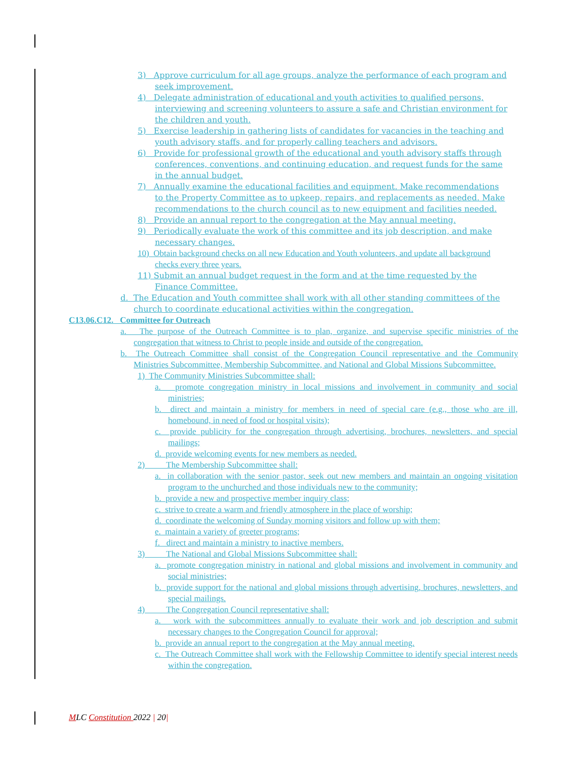3) Approve curriculum for all age groups, analyze the performance of each program and seek improvement.
4) Delegate administration of educational and youth activities to qualified persons, interviewing and screening volunteers to assure a safe and Christian environment for the children and youth.
5) Exercise leadership in gathering lists of candidates for vacancies in the teaching and youth advisory staffs, and for properly calling teachers and advisors.
6) Provide for professional growth of the educational and youth advisory staffs through conferences, conventions, and continuing education, and request funds for the same in the annual budget.
7) Annually examine the educational facilities and equipment. Make recommendations to the Property Committee as to upkeep, repairs, and replacements as needed. Make recommendations to the church council as to new equipment and facilities needed.
8) Provide an annual report to the congregation at the May annual meeting.
9) Periodically evaluate the work of this committee and its job description, and make necessary changes.
10) Obtain background checks on all new Education and Youth volunteers, and update all background checks every three years.
11) Submit an annual budget request in the form and at the time requested by the Finance Committee.
d. The Education and Youth committee shall work with all other standing committees of the church to coordinate educational activities within the congregation.
C13.06.C12. Committee for Outreach
a. The purpose of the Outreach Committee is to plan, organize, and supervise specific ministries of the congregation that witness to Christ to people inside and outside of the congregation.
b. The Outreach Committee shall consist of the Congregation Council representative and the Community Ministries Subcommittee, Membership Subcommittee, and National and Global Missions Subcommittee.
1) The Community Ministries Subcommittee shall:
a. promote congregation ministry in local missions and involvement in community and social ministries;
b. direct and maintain a ministry for members in need of special care (e.g., those who are ill, homebound, in need of food or hospital visits);
c. provide publicity for the congregation through advertising, brochures, newsletters, and special mailings;
d. provide welcoming events for new members as needed.
2) The Membership Subcommittee shall:
a. in collaboration with the senior pastor, seek out new members and maintain an ongoing visitation program to the unchurched and those individuals new to the community;
b. provide a new and prospective member inquiry class;
c. strive to create a warm and friendly atmosphere in the place of worship;
d. coordinate the welcoming of Sunday morning visitors and follow up with them;
e. maintain a variety of greeter programs;
f. direct and maintain a ministry to inactive members.
3) The National and Global Missions Subcommittee shall:
a. promote congregation ministry in national and global missions and involvement in community and social ministries;
b. provide support for the national and global missions through advertising, brochures, newsletters, and special mailings.
4) The Congregation Council representative shall:
a. work with the subcommittees annually to evaluate their work and job description and submit necessary changes to the Congregation Council for approval;
b. provide an annual report to the congregation at the May annual meeting.
c. The Outreach Committee shall work with the Fellowship Committee to identify special interest needs within the congregation.
MLC Constitution 2022 | 20|